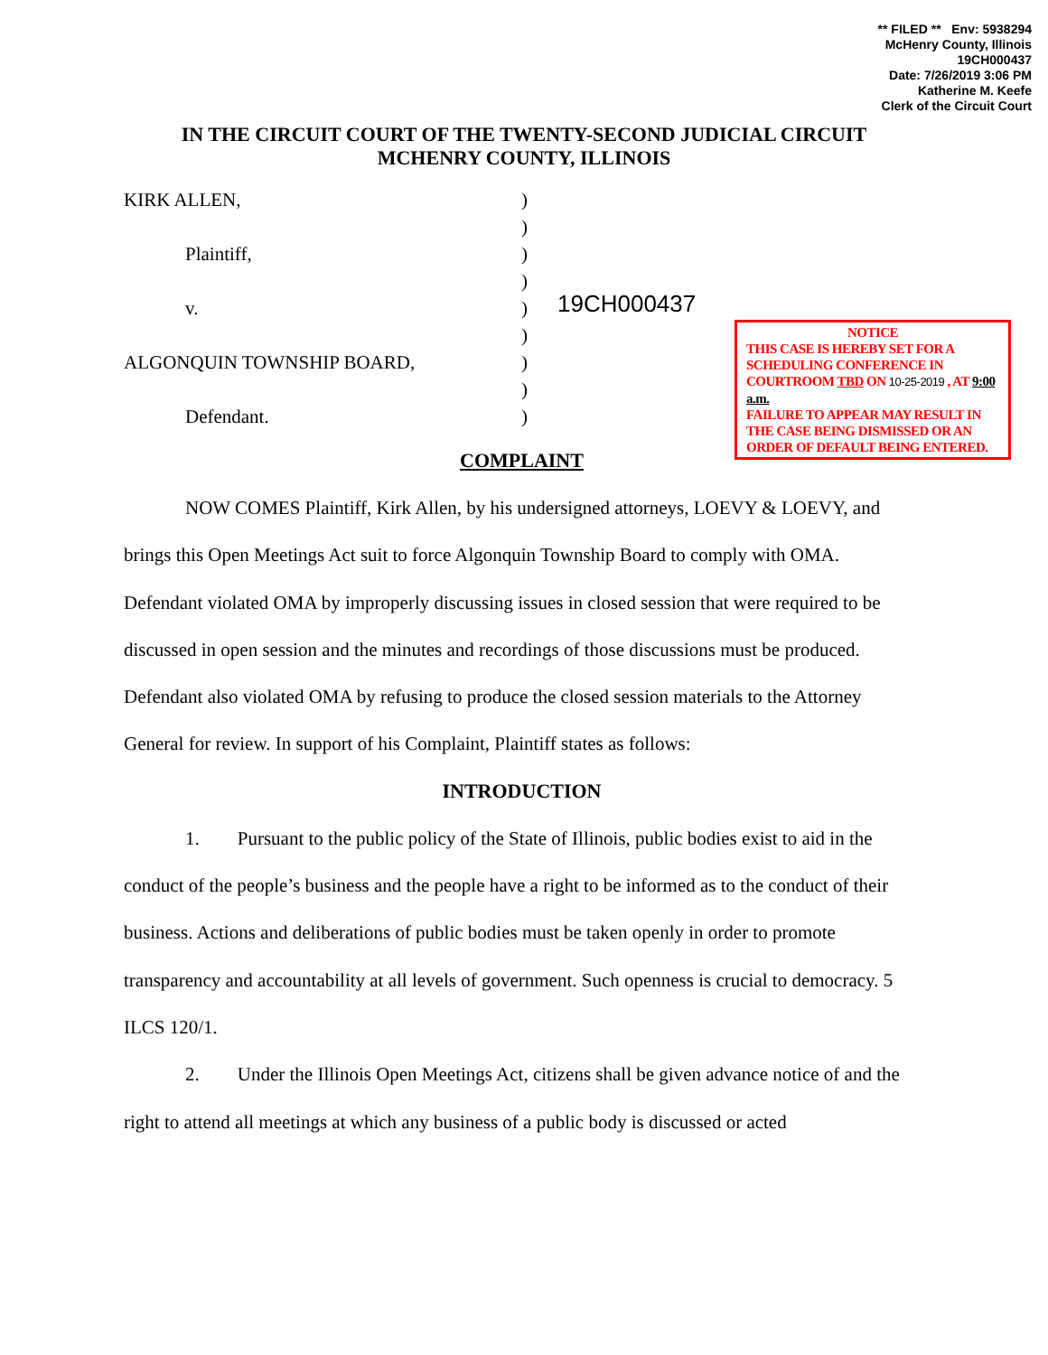** FILED ** Env: 5938294
McHenry County, Illinois
19CH000437
Date: 7/26/2019 3:06 PM
Katherine M. Keefe
Clerk of the Circuit Court
IN THE CIRCUIT COURT OF THE TWENTY-SECOND JUDICIAL CIRCUIT
MCHENRY COUNTY, ILLINOIS
KIRK ALLEN,
Plaintiff,
v.
ALGONQUIN TOWNSHIP BOARD,
Defendant.
)
)
)
)
)
)
)
)
)
19CH000437
NOTICE
THIS CASE IS HEREBY SET FOR A SCHEDULING CONFERENCE IN COURTROOM TBD ON 10-25-2019 , AT 9:00 a.m.
FAILURE TO APPEAR MAY RESULT IN THE CASE BEING DISMISSED OR AN ORDER OF DEFAULT BEING ENTERED.
COMPLAINT
NOW COMES Plaintiff, Kirk Allen, by his undersigned attorneys, LOEVY & LOEVY, and brings this Open Meetings Act suit to force Algonquin Township Board to comply with OMA. Defendant violated OMA by improperly discussing issues in closed session that were required to be discussed in open session and the minutes and recordings of those discussions must be produced. Defendant also violated OMA by refusing to produce the closed session materials to the Attorney General for review. In support of his Complaint, Plaintiff states as follows:
INTRODUCTION
1. Pursuant to the public policy of the State of Illinois, public bodies exist to aid in the conduct of the people’s business and the people have a right to be informed as to the conduct of their business. Actions and deliberations of public bodies must be taken openly in order to promote transparency and accountability at all levels of government. Such openness is crucial to democracy. 5 ILCS 120/1.
2. Under the Illinois Open Meetings Act, citizens shall be given advance notice of and the right to attend all meetings at which any business of a public body is discussed or acted